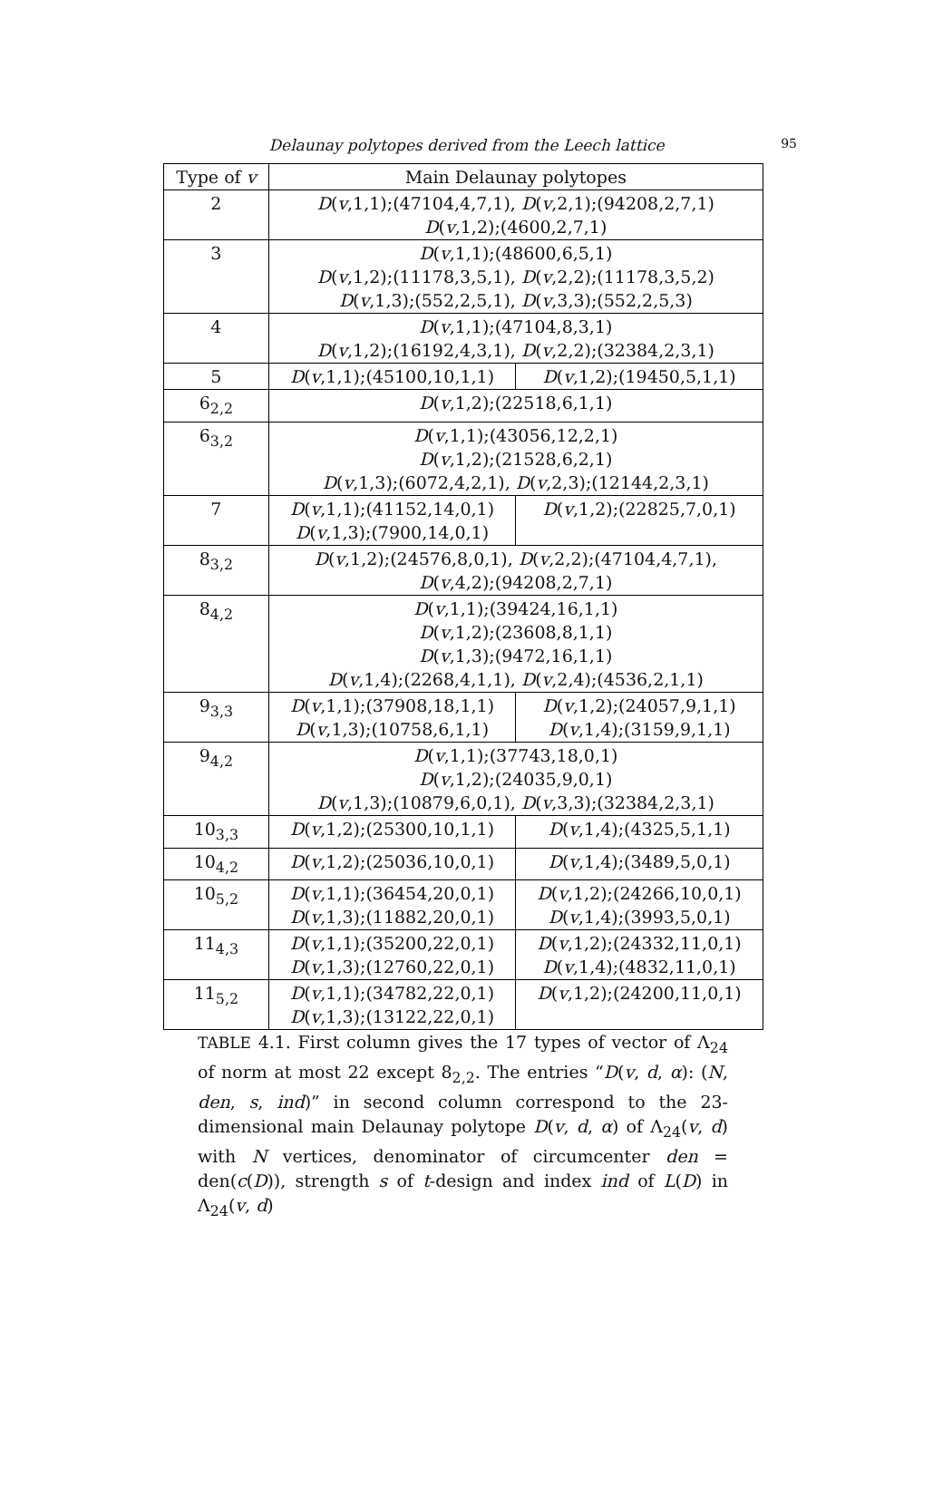Delaunay polytopes derived from the Leech lattice 95
| Type of v | Main Delaunay polytopes | |
| --- | --- | --- |
| 2 | D ( v ,1,1);(47104,4,7,1), D ( v ,2,1);(94208,2,7,1) D ( v ,1,2);(4600,2,7,1) | |
| 3 | D ( v ,1,1);(48600,6,5,1) D ( v ,1,2);(11178,3,5,1), D ( v ,2,2);(11178,3,5,2) D ( v ,1,3);(552,2,5,1), D ( v ,3,3);(552,2,5,3) | |
| 4 | D ( v ,1,1);(47104,8,3,1) D ( v ,1,2);(16192,4,3,1), D ( v ,2,2);(32384,2,3,1) | |
| 5 | D ( v ,1,1);(45100,10,1,1) | D ( v ,1,2);(19450,5,1,1) |
| 6<sub>2,2</sub> | D ( v ,1,2);(22518,6,1,1) | |
| 6<sub>3,2</sub> | D ( v ,1,1);(43056,12,2,1) D ( v ,1,2);(21528,6,2,1) D ( v ,1,3);(6072,4,2,1), D ( v ,2,3);(12144,2,3,1) | |
| 7 | D ( v ,1,1);(41152,14,0,1) D ( v ,1,3);(7900,14,0,1) | D ( v ,1,2);(22825,7,0,1) |
| 8<sub>3,2</sub> | D ( v ,1,2);(24576,8,0,1), D ( v ,2,2);(47104,4,7,1), D ( v ,4,2);(94208,2,7,1) | |
| 8<sub>4,2</sub> | D ( v ,1,1);(39424,16,1,1) D ( v ,1,2);(23608,8,1,1) D ( v ,1,3);(9472,16,1,1) D ( v ,1,4);(2268,4,1,1), D ( v ,2,4);(4536,2,1,1) | |
| 9<sub>3,3</sub> | D ( v ,1,1);(37908,18,1,1) D ( v ,1,3);(10758,6,1,1) | D ( v ,1,2);(24057,9,1,1) D ( v ,1,4);(3159,9,1,1) |
| 9<sub>4,2</sub> | D ( v ,1,1);(37743,18,0,1) D ( v ,1,2);(24035,9,0,1) D ( v ,1,3);(10879,6,0,1), D ( v ,3,3);(32384,2,3,1) | |
| 10<sub>3,3</sub> | D ( v ,1,2);(25300,10,1,1) | D ( v ,1,4);(4325,5,1,1) |
| 10<sub>4,2</sub> | D ( v ,1,2);(25036,10,0,1) | D ( v ,1,4);(3489,5,0,1) |
| 10<sub>5,2</sub> | D ( v ,1,1);(36454,20,0,1) D ( v ,1,3);(11882,20,0,1) | D ( v ,1,2);(24266,10,0,1) D ( v ,1,4);(3993,5,0,1) |
| 11<sub>4,3</sub> | D ( v ,1,1);(35200,22,0,1) D ( v ,1,3);(12760,22,0,1) | D ( v ,1,2);(24332,11,0,1) D ( v ,1,4);(4832,11,0,1) |
| 11<sub>5,2</sub> | D ( v ,1,1);(34782,22,0,1) D ( v ,1,3);(13122,22,0,1) | D ( v ,1,2);(24200,11,0,1) |
TABLE 4.1. First column gives the 17 types of vector of Λ<sub>24</sub> of norm at most 22 except 8<sub>2,2</sub>. The entries “D(v, d, α): (N, den, s, ind)” in second column correspond to the 23-dimensional main Delaunay polytope D(v, d, α) of Λ<sub>24</sub>(v, d) with N vertices, denominator of circumcenter den = den(c(D)), strength s of t-design and index ind of L(D) in Λ<sub>24</sub>(v, d)